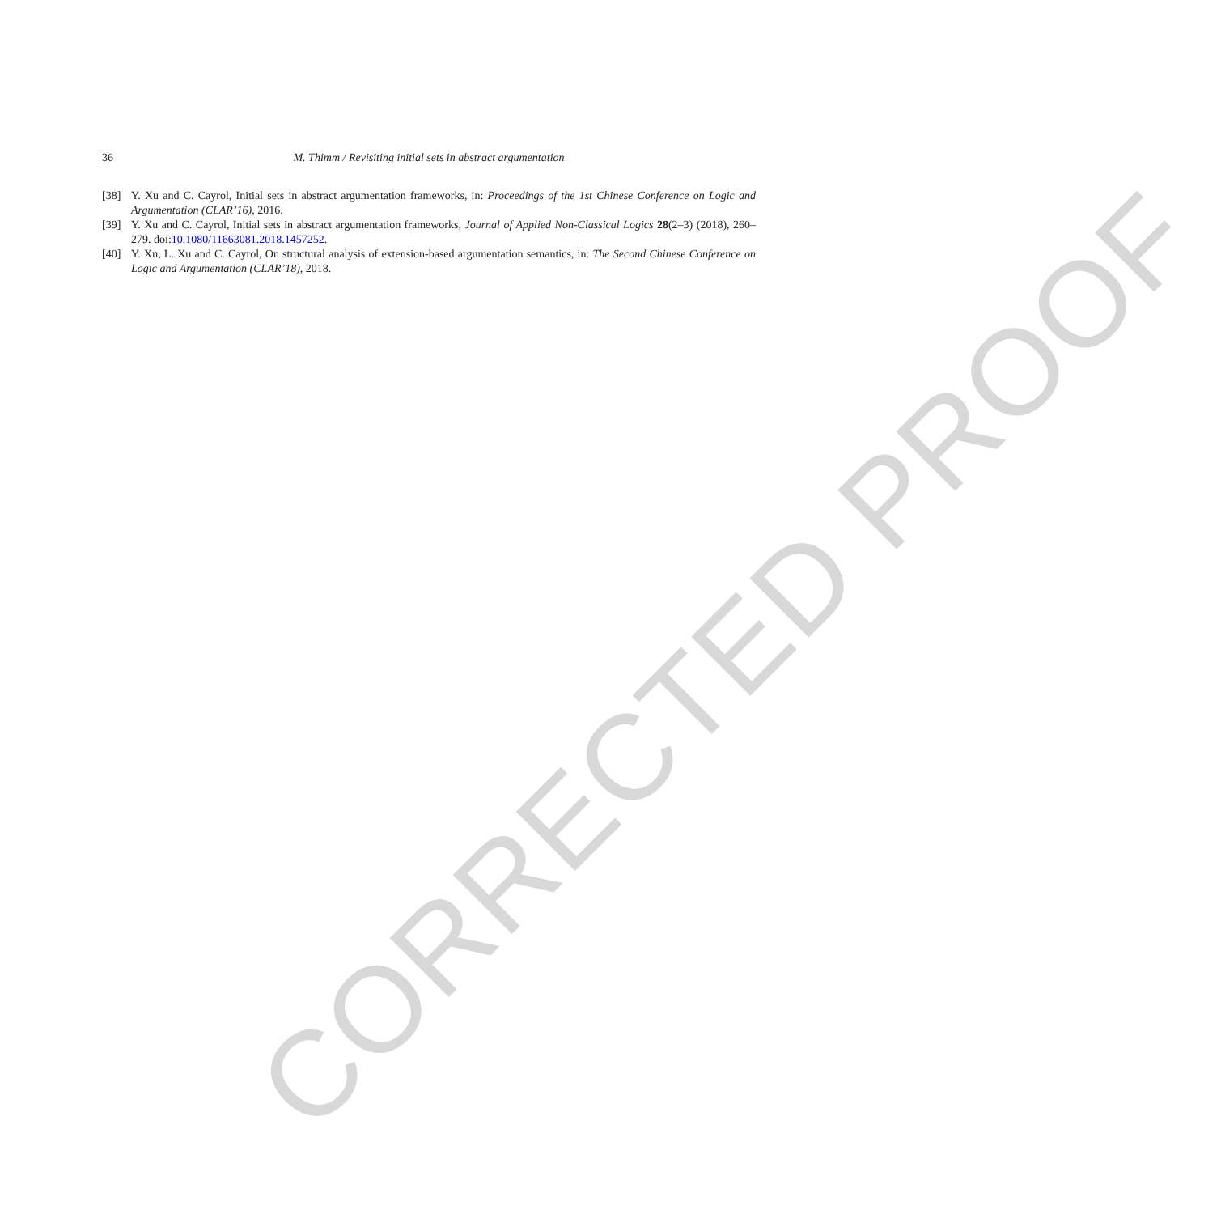CORRECTED PROOF
36 M. Thimm / Revisiting initial sets in abstract argumentation
[38] Y. Xu and C. Cayrol, Initial sets in abstract argumentation frameworks, in: Proceedings of the 1st Chinese Conference on Logic and Argumentation (CLAR’16), 2016.
[39] Y. Xu and C. Cayrol, Initial sets in abstract argumentation frameworks, Journal of Applied Non-Classical Logics 28(2–3) (2018), 260–279. doi:10.1080/11663081.2018.1457252.
[40] Y. Xu, L. Xu and C. Cayrol, On structural analysis of extension-based argumentation semantics, in: The Second Chinese Conference on Logic and Argumentation (CLAR’18), 2018.